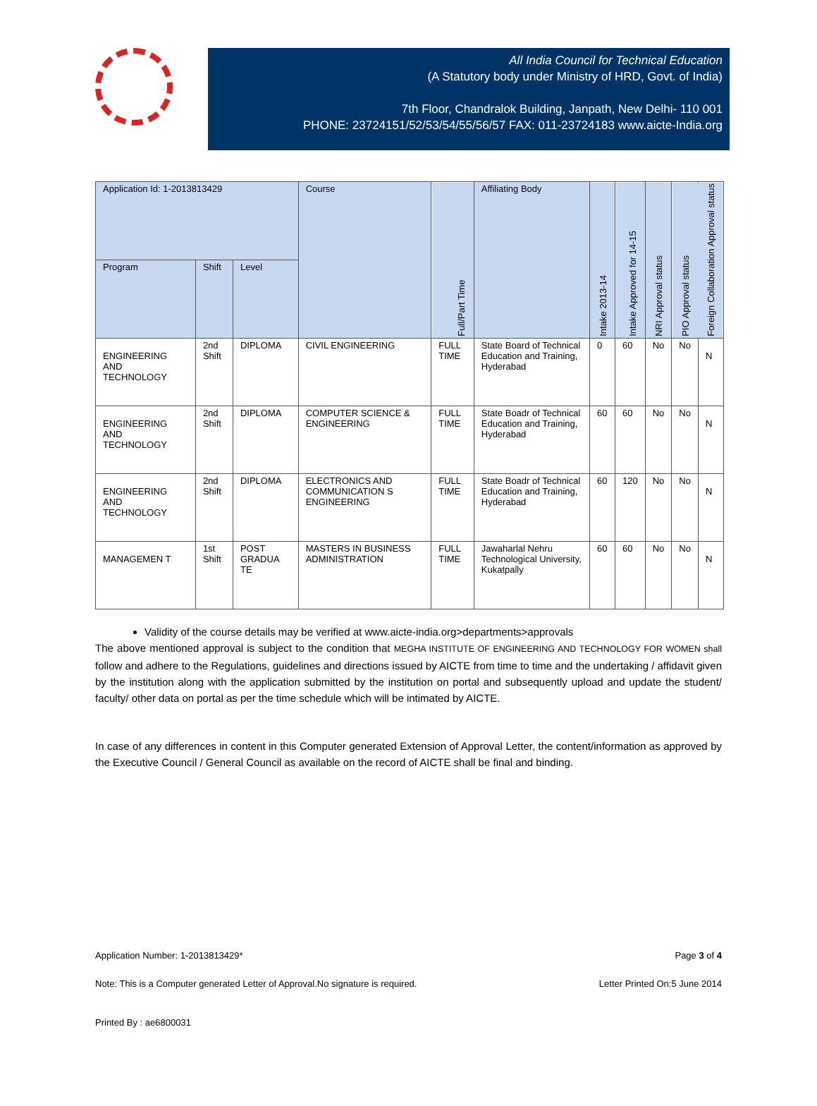All India Council for Technical Education
(A Statutory body under Ministry of HRD, Govt. of India)
7th Floor, Chandralok Building, Janpath, New Delhi- 110 001
PHONE: 23724151/52/53/54/55/56/57 FAX: 011-23724183 www.aicte-India.org
| Application Id: 1-2013813429 | | | Course | Full/Part Time | Affiliating Body | Intake 2013-14 | Intake Approved for 14-15 | NRI Approval status | PIO Approval status | Foreign Collaboration Approval status |
| --- | --- | --- | --- | --- | --- | --- | --- | --- | --- | --- |
| Program | Shift | Level | | | | | | | | |
| ENGINEERING AND TECHNOLOGY | 2nd Shift | DIPLOMA | CIVIL ENGINEERING | FULL TIME | State Board of Technical Education and Training, Hyderabad | 0 | 60 | No | No | N |
| ENGINEERING AND TECHNOLOGY | 2nd Shift | DIPLOMA | COMPUTER SCIENCE & ENGINEERING | FULL TIME | State Boadr of Technical Education and Training, Hyderabad | 60 | 60 | No | No | N |
| ENGINEERING AND TECHNOLOGY | 2nd Shift | DIPLOMA | ELECTRONICS AND COMMUNICATION S ENGINEERING | FULL TIME | State Boadr of Technical Education and Training, Hyderabad | 60 | 120 | No | No | N |
| MANAGEMEN T | 1st Shift | POST GRADUA TE | MASTERS IN BUSINESS ADMINISTRATION | FULL TIME | Jawaharlal Nehru Technological University, Kukatpally | 60 | 60 | No | No | N |
Validity of the course details may be verified at www.aicte-india.org>departments>approvals
The above mentioned approval is subject to the condition that MEGHA INSTITUTE OF ENGINEERING AND TECHNOLOGY FOR WOMEN shall follow and adhere to the Regulations, guidelines and directions issued by AICTE from time to time and the undertaking / affidavit given by the institution along with the application submitted by the institution on portal and subsequently upload and update the student/ faculty/ other data on portal as per the time schedule which will be intimated by AICTE.
In case of any differences in content in this Computer generated Extension of Approval Letter, the content/information as approved by the Executive Council / General Council as available on the record of AICTE shall be final and binding.
Application Number: 1-2013813429* Page 3 of 4
Note: This is a Computer generated Letter of Approval.No signature is required. Letter Printed On:5 June 2014
Printed By : ae6800031